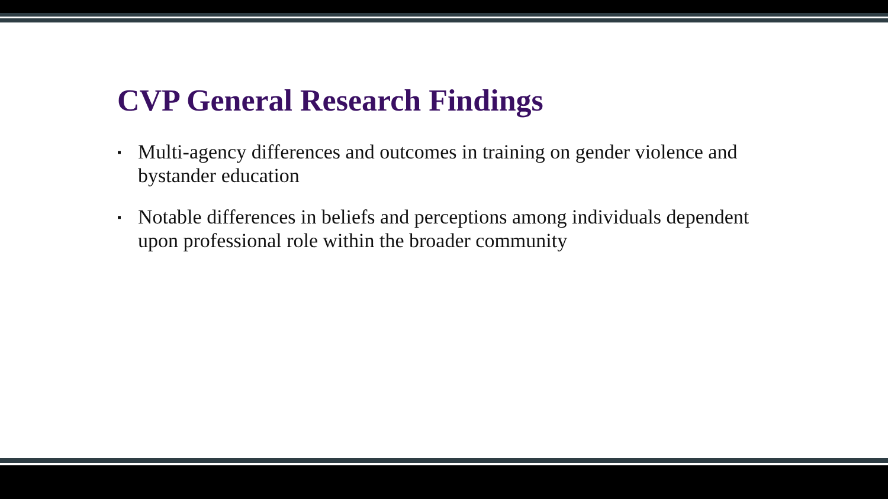CVP General Research Findings
▪ Multi-agency differences and outcomes in training on gender violence and bystander education
▪ Notable differences in beliefs and perceptions among individuals dependent upon professional role within the broader community